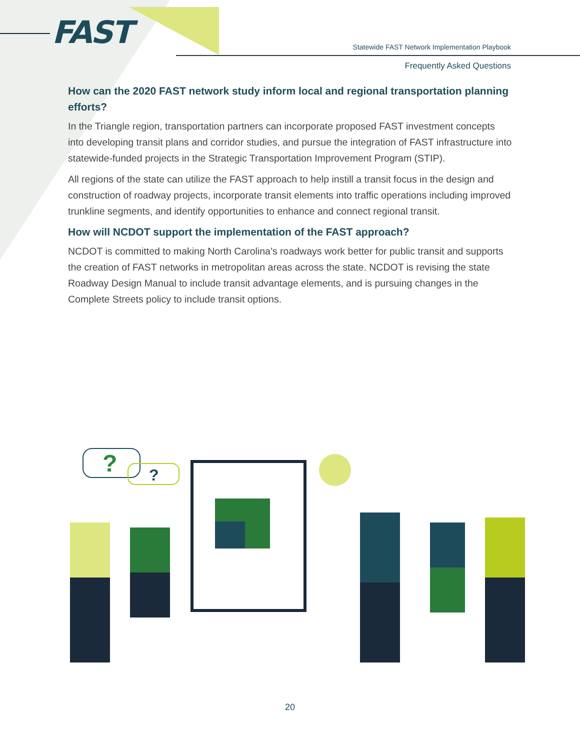FAST
Statewide FAST Network Implementation Playbook
Frequently Asked Questions
How can the 2020 FAST network study inform local and regional transportation planning efforts?
In the Triangle region, transportation partners can incorporate proposed FAST investment concepts into developing transit plans and corridor studies, and pursue the integration of FAST infrastructure into statewide-funded projects in the Strategic Transportation Improvement Program (STIP).
All regions of the state can utilize the FAST approach to help instill a transit focus in the design and construction of roadway projects, incorporate transit elements into traffic operations including improved trunkline segments, and identify opportunities to enhance and connect regional transit.
How will NCDOT support the implementation of the FAST approach?
NCDOT is committed to making North Carolina’s roadways work better for public transit and supports the creation of FAST networks in metropolitan areas across the state. NCDOT is revising the state Roadway Design Manual to include transit advantage elements, and is pursuing changes in the Complete Streets policy to include transit options.
?
?
20